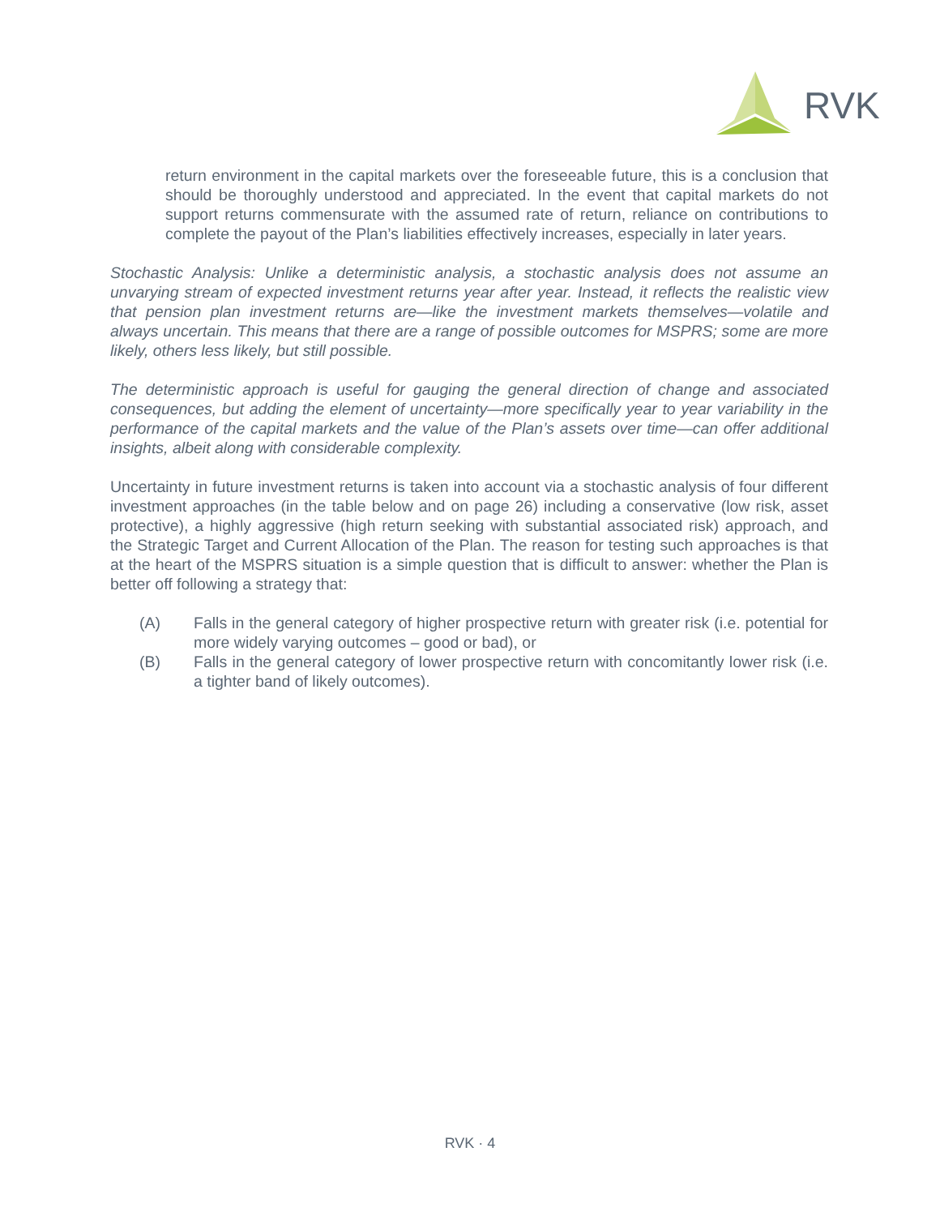RVK
return environment in the capital markets over the foreseeable future, this is a conclusion that should be thoroughly understood and appreciated. In the event that capital markets do not support returns commensurate with the assumed rate of return, reliance on contributions to complete the payout of the Plan’s liabilities effectively increases, especially in later years.
Stochastic Analysis: Unlike a deterministic analysis, a stochastic analysis does not assume an unvarying stream of expected investment returns year after year. Instead, it reflects the realistic view that pension plan investment returns are—like the investment markets themselves—volatile and always uncertain. This means that there are a range of possible outcomes for MSPRS; some are more likely, others less likely, but still possible.
The deterministic approach is useful for gauging the general direction of change and associated consequences, but adding the element of uncertainty—more specifically year to year variability in the performance of the capital markets and the value of the Plan’s assets over time—can offer additional insights, albeit along with considerable complexity.
Uncertainty in future investment returns is taken into account via a stochastic analysis of four different investment approaches (in the table below and on page 26) including a conservative (low risk, asset protective), a highly aggressive (high return seeking with substantial associated risk) approach, and the Strategic Target and Current Allocation of the Plan. The reason for testing such approaches is that at the heart of the MSPRS situation is a simple question that is difficult to answer: whether the Plan is better off following a strategy that:
(A) Falls in the general category of higher prospective return with greater risk (i.e. potential for more widely varying outcomes – good or bad), or
(B) Falls in the general category of lower prospective return with concomitantly lower risk (i.e. a tighter band of likely outcomes).
RVK · 4